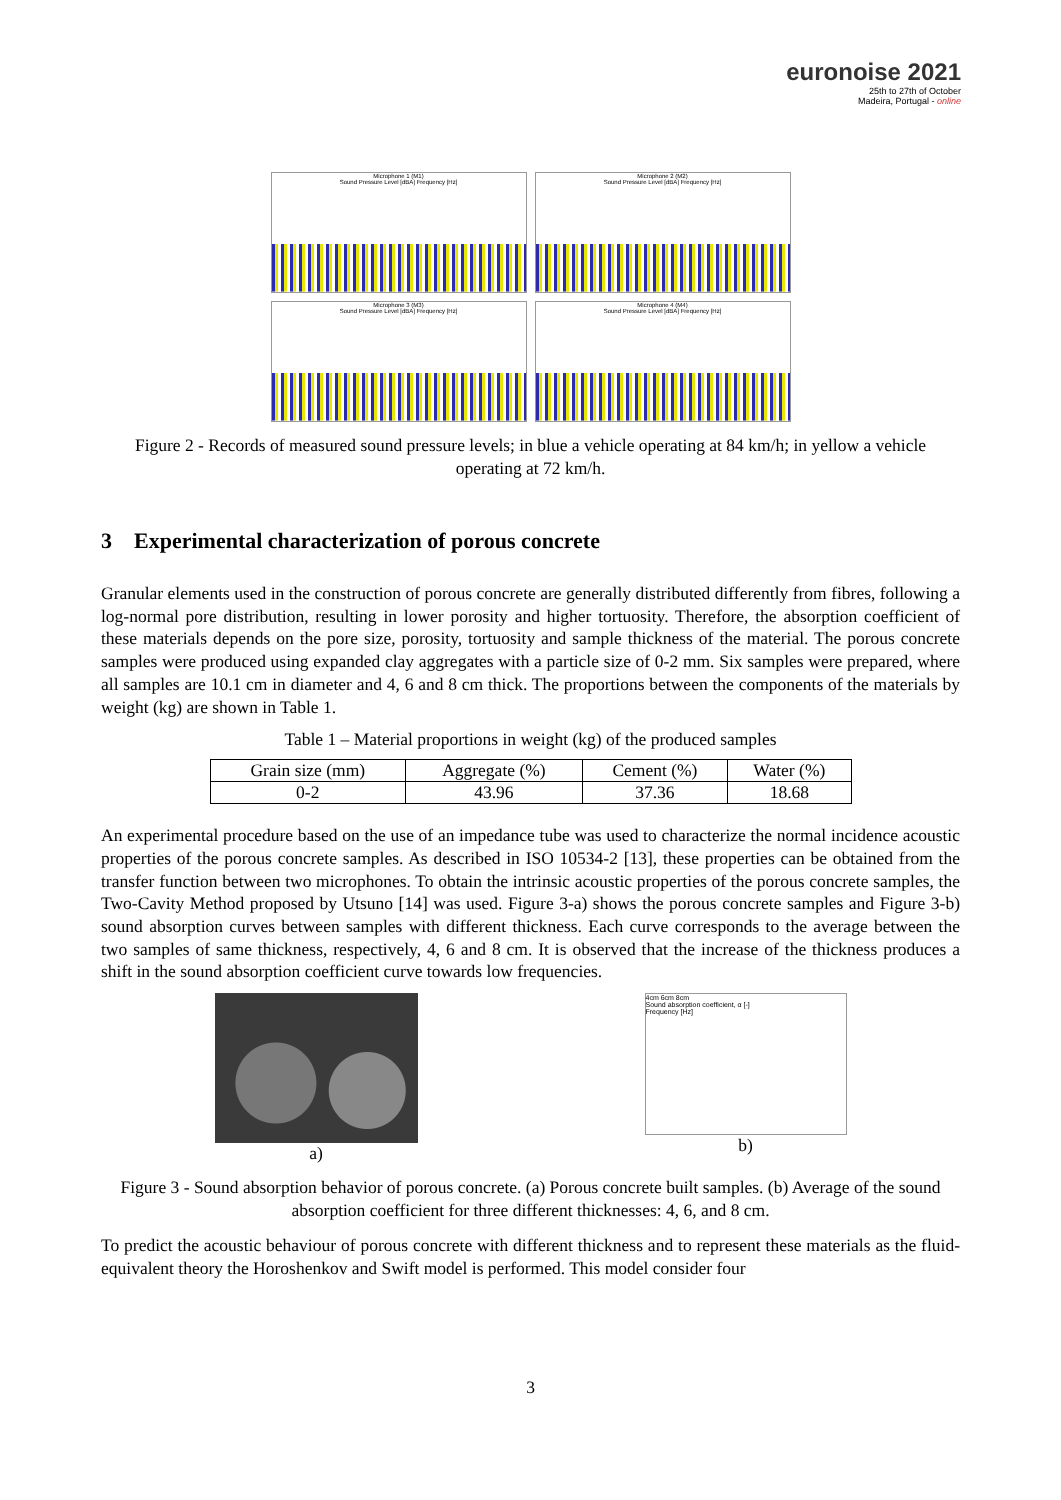euronoise 2021
25th to 27th of October
Madeira, Portugal - online
Microphone 1 (M1)
Sound Pressure Level [dBA] Frequency [Hz]
Microphone 2 (M2)
Sound Pressure Level [dBA] Frequency [Hz]
Microphone 3 (M3)
Sound Pressure Level [dBA] Frequency [Hz]
Microphone 4 (M4)
Sound Pressure Level [dBA] Frequency [Hz]
Figure 2 - Records of measured sound pressure levels; in blue a vehicle operating at 84 km/h; in yellow a vehicle operating at 72 km/h.
3 Experimental characterization of porous concrete
Granular elements used in the construction of porous concrete are generally distributed differently from fibres, following a log-normal pore distribution, resulting in lower porosity and higher tortuosity. Therefore, the absorption coefficient of these materials depends on the pore size, porosity, tortuosity and sample thickness of the material. The porous concrete samples were produced using expanded clay aggregates with a particle size of 0-2 mm. Six samples were prepared, where all samples are 10.1 cm in diameter and 4, 6 and 8 cm thick. The proportions between the components of the materials by weight (kg) are shown in Table 1.
Table 1 – Material proportions in weight (kg) of the produced samples
| Grain size (mm) | Aggregate (%) | Cement (%) | Water (%) |
| --- | --- | --- | --- |
| 0-2 | 43.96 | 37.36 | 18.68 |
An experimental procedure based on the use of an impedance tube was used to characterize the normal incidence acoustic properties of the porous concrete samples. As described in ISO 10534-2 [13], these properties can be obtained from the transfer function between two microphones. To obtain the intrinsic acoustic properties of the porous concrete samples, the Two-Cavity Method proposed by Utsuno [14] was used. Figure 3-a) shows the porous concrete samples and Figure 3-b) sound absorption curves between samples with different thickness. Each curve corresponds to the average between the two samples of same thickness, respectively, 4, 6 and 8 cm. It is observed that the increase of the thickness produces a shift in the sound absorption coefficient curve towards low frequencies.
a)
4cm 6cm 8cm
Sound absorption coefficient, α [-]
Frequency [Hz]
b)
Figure 3 - Sound absorption behavior of porous concrete. (a) Porous concrete built samples. (b) Average of the sound absorption coefficient for three different thicknesses: 4, 6, and 8 cm.
To predict the acoustic behaviour of porous concrete with different thickness and to represent these materials as the fluid-equivalent theory the Horoshenkov and Swift model is performed. This model consider four
3